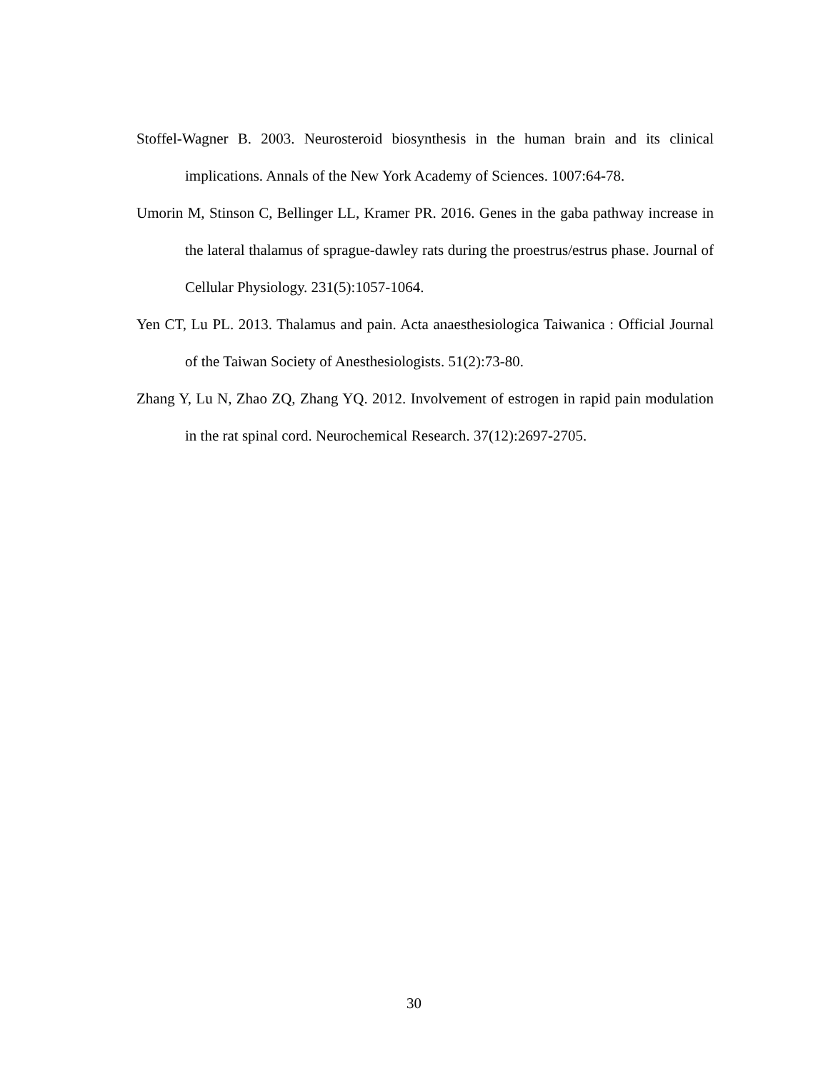Stoffel-Wagner B. 2003. Neurosteroid biosynthesis in the human brain and its clinical implications. Annals of the New York Academy of Sciences. 1007:64-78.
Umorin M, Stinson C, Bellinger LL, Kramer PR. 2016. Genes in the gaba pathway increase in the lateral thalamus of sprague-dawley rats during the proestrus/estrus phase. Journal of Cellular Physiology. 231(5):1057-1064.
Yen CT, Lu PL. 2013. Thalamus and pain. Acta anaesthesiologica Taiwanica : Official Journal of the Taiwan Society of Anesthesiologists. 51(2):73-80.
Zhang Y, Lu N, Zhao ZQ, Zhang YQ. 2012. Involvement of estrogen in rapid pain modulation in the rat spinal cord. Neurochemical Research. 37(12):2697-2705.
30